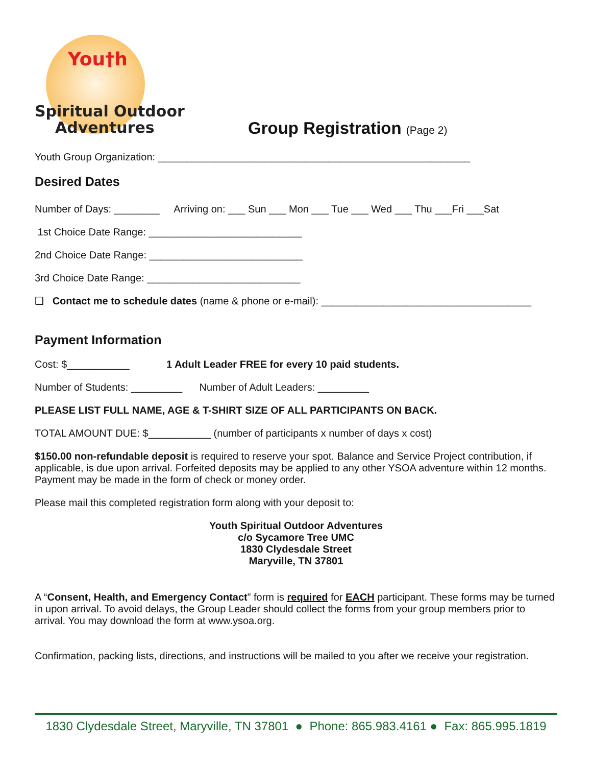You†h
Spiritual Outdoor
Adventures
Group Registration (Page 2)
Youth Group Organization: _______________________________________________________
Desired Dates
Number of Days: ________ Arriving on: ___ Sun ___ Mon ___ Tue ___ Wed ___ Thu ___Fri ___Sat
1st Choice Date Range: ___________________________
2nd Choice Date Range: ___________________________
3rd Choice Date Range: ___________________________
❑ Contact me to schedule dates (name & phone or e-mail): _____________________________________
Payment Information
Cost: $___________ 1 Adult Leader FREE for every 10 paid students.
Number of Students: _________ Number of Adult Leaders: _________
PLEASE LIST FULL NAME, AGE & T-SHIRT SIZE OF ALL PARTICIPANTS ON BACK.
TOTAL AMOUNT DUE: $___________ (number of participants x number of days x cost)
$150.00 non-refundable deposit is required to reserve your spot. Balance and Service Project contribution, if applicable, is due upon arrival. Forfeited deposits may be applied to any other YSOA adventure within 12 months. Payment may be made in the form of check or money order.
Please mail this completed registration form along with your deposit to:
Youth Spiritual Outdoor Adventures
c/o Sycamore Tree UMC
1830 Clydesdale Street
Maryville, TN 37801
A “Consent, Health, and Emergency Contact” form is required for EACH participant. These forms may be turned in upon arrival. To avoid delays, the Group Leader should collect the forms from your group members prior to arrival. You may download the form at www.ysoa.org.
Confirmation, packing lists, directions, and instructions will be mailed to you after we receive your registration.
1830 Clydesdale Street, Maryville, TN 37801 ● Phone: 865.983.4161 ● Fax: 865.995.1819